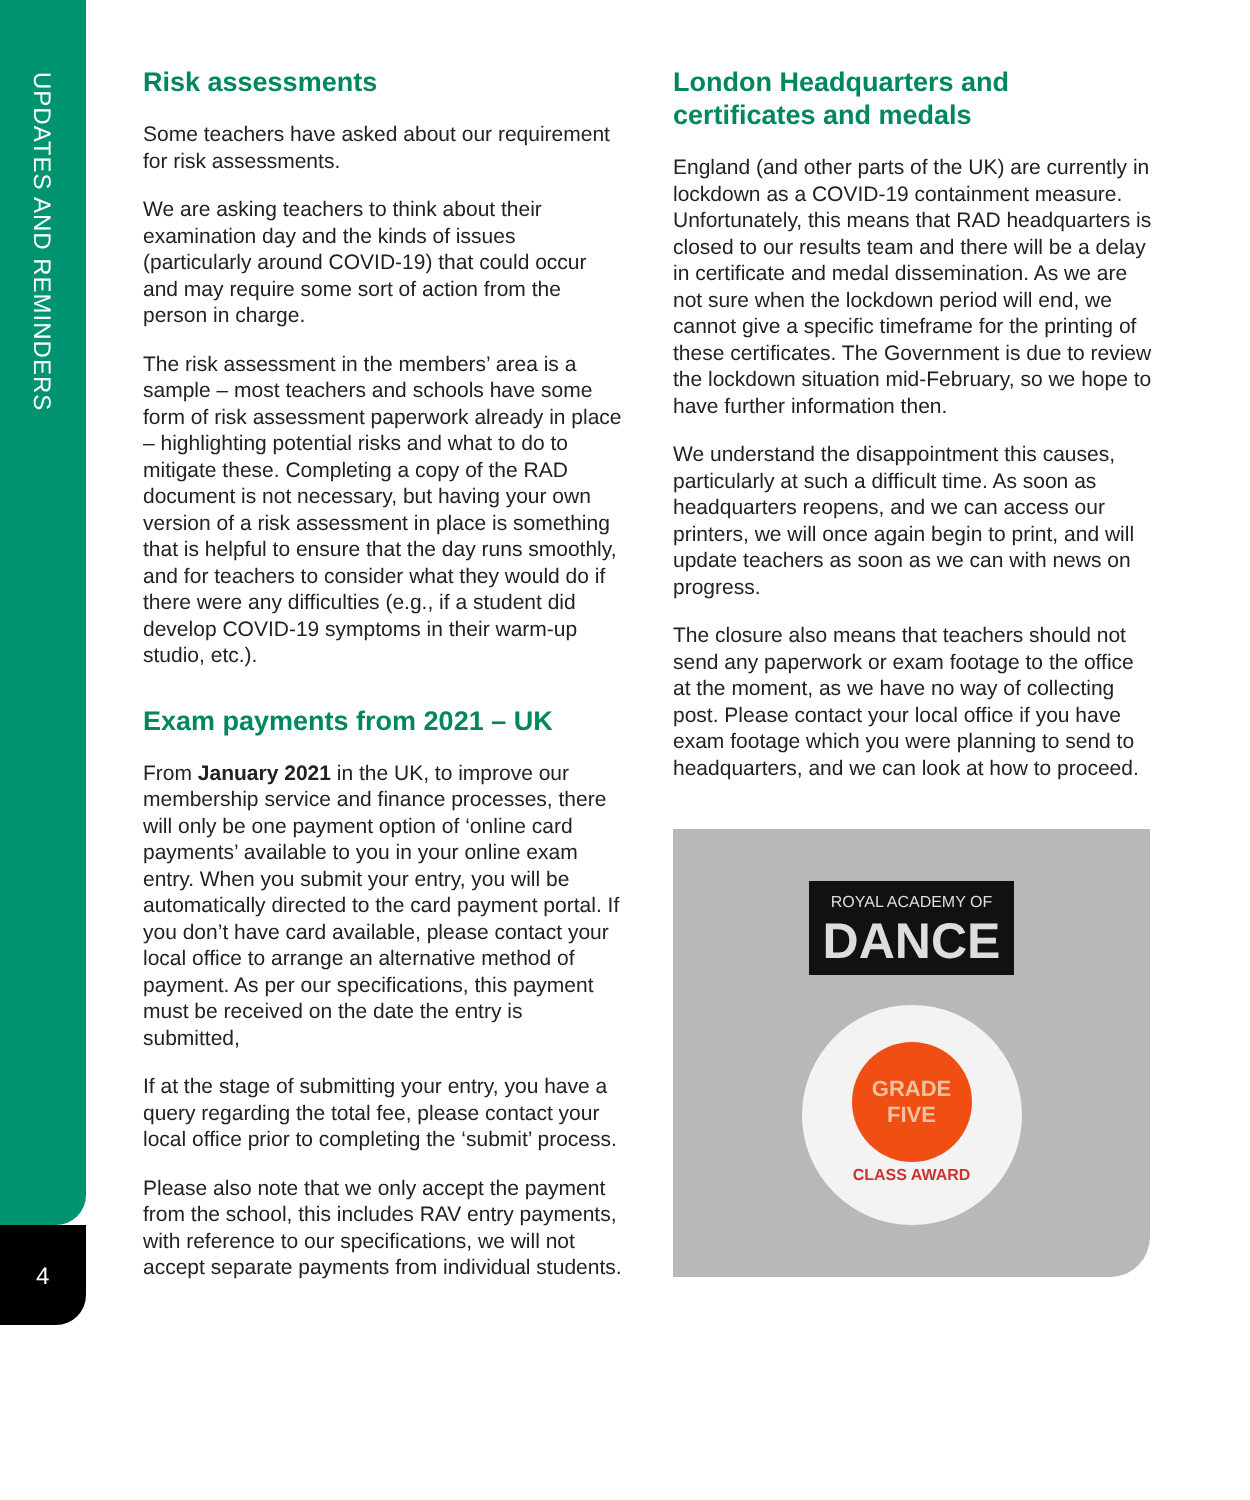UPDATES AND REMINDERS
4
Risk assessments
Some teachers have asked about our requirement for risk assessments.
We are asking teachers to think about their examination day and the kinds of issues (particularly around COVID-19) that could occur and may require some sort of action from the person in charge.
The risk assessment in the members’ area is a sample – most teachers and schools have some form of risk assessment paperwork already in place – highlighting potential risks and what to do to mitigate these. Completing a copy of the RAD document is not necessary, but having your own version of a risk assessment in place is something that is helpful to ensure that the day runs smoothly, and for teachers to consider what they would do if there were any difficulties (e.g., if a student did develop COVID-19 symptoms in their warm-up studio, etc.).
Exam payments from 2021 – UK
From January 2021 in the UK, to improve our membership service and finance processes, there will only be one payment option of ‘online card payments’ available to you in your online exam entry. When you submit your entry, you will be automatically directed to the card payment portal. If you don’t have card available, please contact your local office to arrange an alternative method of payment. As per our specifications, this payment must be received on the date the entry is submitted,
If at the stage of submitting your entry, you have a query regarding the total fee, please contact your local office prior to completing the ‘submit’ process.
Please also note that we only accept the payment from the school, this includes RAV entry payments, with reference to our specifications, we will not accept separate payments from individual students.
London Headquarters and certificates and medals
England (and other parts of the UK) are currently in lockdown as a COVID-19 containment measure. Unfortunately, this means that RAD headquarters is closed to our results team and there will be a delay in certificate and medal dissemination. As we are not sure when the lockdown period will end, we cannot give a specific timeframe for the printing of these certificates. The Government is due to review the lockdown situation mid-February, so we hope to have further information then.
We understand the disappointment this causes, particularly at such a difficult time. As soon as headquarters reopens, and we can access our printers, we will once again begin to print, and will update teachers as soon as we can with news on progress.
The closure also means that teachers should not send any paperwork or exam footage to the office at the moment, as we have no way of collecting post. Please contact your local office if you have exam footage which you were planning to send to headquarters, and we can look at how to proceed.
ROYAL ACADEMY OF
DANCE
GRADE
FIVE
CLASS AWARD